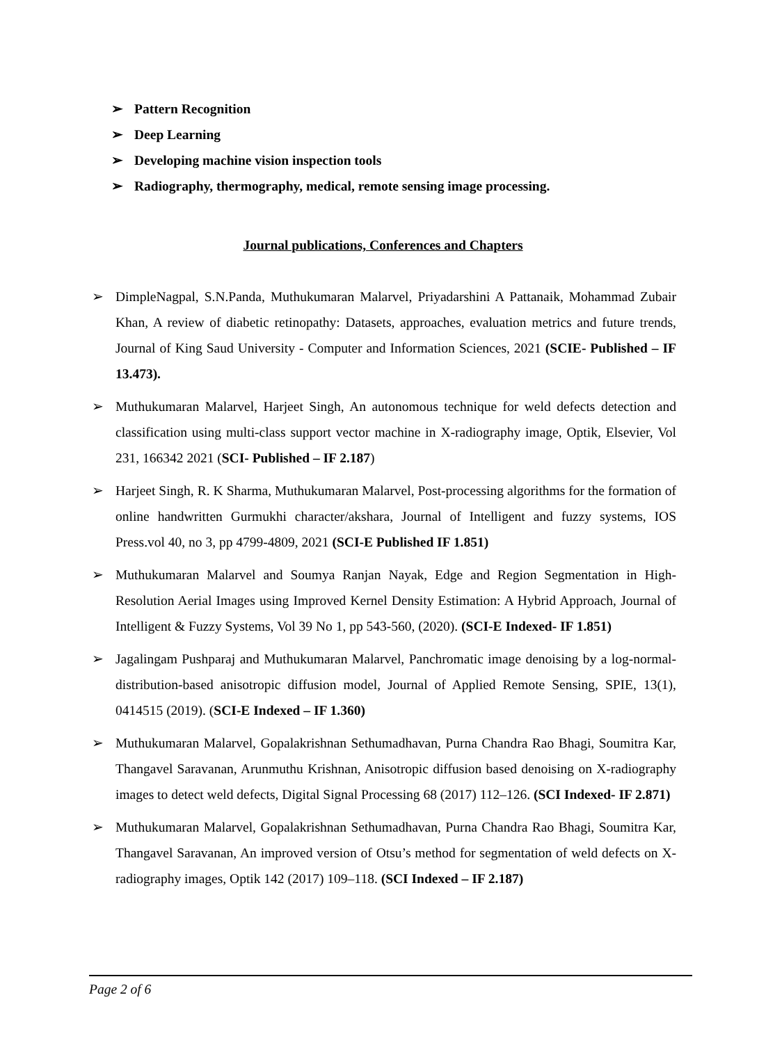➢ Pattern Recognition
➢ Deep Learning
➢ Developing machine vision inspection tools
➢ Radiography, thermography, medical, remote sensing image processing.
Journal publications, Conferences and Chapters
➢ DimpleNagpal, S.N.Panda, Muthukumaran Malarvel, Priyadarshini A Pattanaik, Mohammad Zubair Khan, A review of diabetic retinopathy: Datasets, approaches, evaluation metrics and future trends, Journal of King Saud University - Computer and Information Sciences, 2021 (SCIE- Published – IF 13.473).
➢ Muthukumaran Malarvel, Harjeet Singh, An autonomous technique for weld defects detection and classification using multi-class support vector machine in X-radiography image, Optik, Elsevier, Vol 231, 166342 2021 (SCI- Published – IF 2.187)
➢ Harjeet Singh, R. K Sharma, Muthukumaran Malarvel, Post-processing algorithms for the formation of online handwritten Gurmukhi character/akshara, Journal of Intelligent and fuzzy systems, IOS Press.vol 40, no 3, pp 4799-4809, 2021 (SCI-E Published IF 1.851)
➢ Muthukumaran Malarvel and Soumya Ranjan Nayak, Edge and Region Segmentation in High-Resolution Aerial Images using Improved Kernel Density Estimation: A Hybrid Approach, Journal of Intelligent & Fuzzy Systems, Vol 39 No 1, pp 543-560, (2020). (SCI-E Indexed- IF 1.851)
➢ Jagalingam Pushparaj and Muthukumaran Malarvel, Panchromatic image denoising by a log-normal-distribution-based anisotropic diffusion model, Journal of Applied Remote Sensing, SPIE, 13(1), 0414515 (2019). (SCI-E Indexed – IF 1.360)
➢ Muthukumaran Malarvel, Gopalakrishnan Sethumadhavan, Purna Chandra Rao Bhagi, Soumitra Kar, Thangavel Saravanan, Arunmuthu Krishnan, Anisotropic diffusion based denoising on X-radiography images to detect weld defects, Digital Signal Processing 68 (2017) 112–126. (SCI Indexed- IF 2.871)
➢ Muthukumaran Malarvel, Gopalakrishnan Sethumadhavan, Purna Chandra Rao Bhagi, Soumitra Kar, Thangavel Saravanan, An improved version of Otsu’s method for segmentation of weld defects on X-radiography images, Optik 142 (2017) 109–118. (SCI Indexed – IF 2.187)
Page 2 of 6